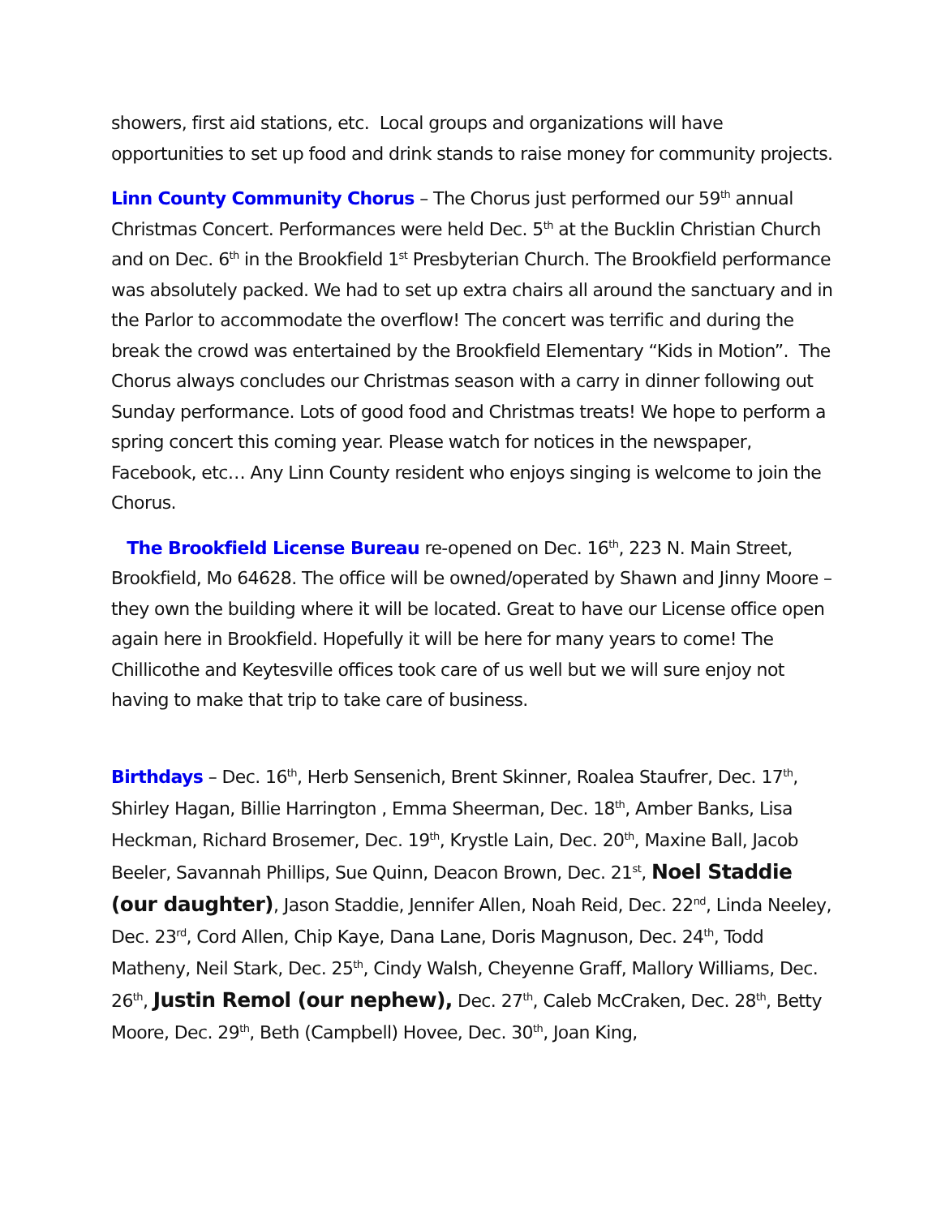showers, first aid stations, etc. Local groups and organizations will have opportunities to set up food and drink stands to raise money for community projects.
Linn County Community Chorus – The Chorus just performed our 59<sup>th</sup> annual Christmas Concert. Performances were held Dec. 5<sup>th</sup> at the Bucklin Christian Church and on Dec. 6<sup>th</sup> in the Brookfield 1<sup>st</sup> Presbyterian Church. The Brookfield performance was absolutely packed. We had to set up extra chairs all around the sanctuary and in the Parlor to accommodate the overflow! The concert was terrific and during the break the crowd was entertained by the Brookfield Elementary “Kids in Motion”. The Chorus always concludes our Christmas season with a carry in dinner following out Sunday performance. Lots of good food and Christmas treats! We hope to perform a spring concert this coming year. Please watch for notices in the newspaper, Facebook, etc… Any Linn County resident who enjoys singing is welcome to join the Chorus.
The Brookfield License Bureau re-opened on Dec. 16<sup>th</sup>, 223 N. Main Street, Brookfield, Mo 64628. The office will be owned/operated by Shawn and Jinny Moore – they own the building where it will be located. Great to have our License office open again here in Brookfield. Hopefully it will be here for many years to come! The Chillicothe and Keytesville offices took care of us well but we will sure enjoy not having to make that trip to take care of business.
Birthdays – Dec. 16<sup>th</sup>, Herb Sensenich, Brent Skinner, Roalea Staufrer, Dec. 17<sup>th</sup>, Shirley Hagan, Billie Harrington , Emma Sheerman, Dec. 18<sup>th</sup>, Amber Banks, Lisa Heckman, Richard Brosemer, Dec. 19<sup>th</sup>, Krystle Lain, Dec. 20<sup>th</sup>, Maxine Ball, Jacob Beeler, Savannah Phillips, Sue Quinn, Deacon Brown, Dec. 21<sup>st</sup>, Noel Staddie (our daughter), Jason Staddie, Jennifer Allen, Noah Reid, Dec. 22<sup>nd</sup>, Linda Neeley, Dec. 23<sup>rd</sup>, Cord Allen, Chip Kaye, Dana Lane, Doris Magnuson, Dec. 24<sup>th</sup>, Todd Matheny, Neil Stark, Dec. 25<sup>th</sup>, Cindy Walsh, Cheyenne Graff, Mallory Williams, Dec. 26<sup>th</sup>, Justin Remol (our nephew), Dec. 27<sup>th</sup>, Caleb McCraken, Dec. 28<sup>th</sup>, Betty Moore, Dec. 29<sup>th</sup>, Beth (Campbell) Hovee, Dec. 30<sup>th</sup>, Joan King,